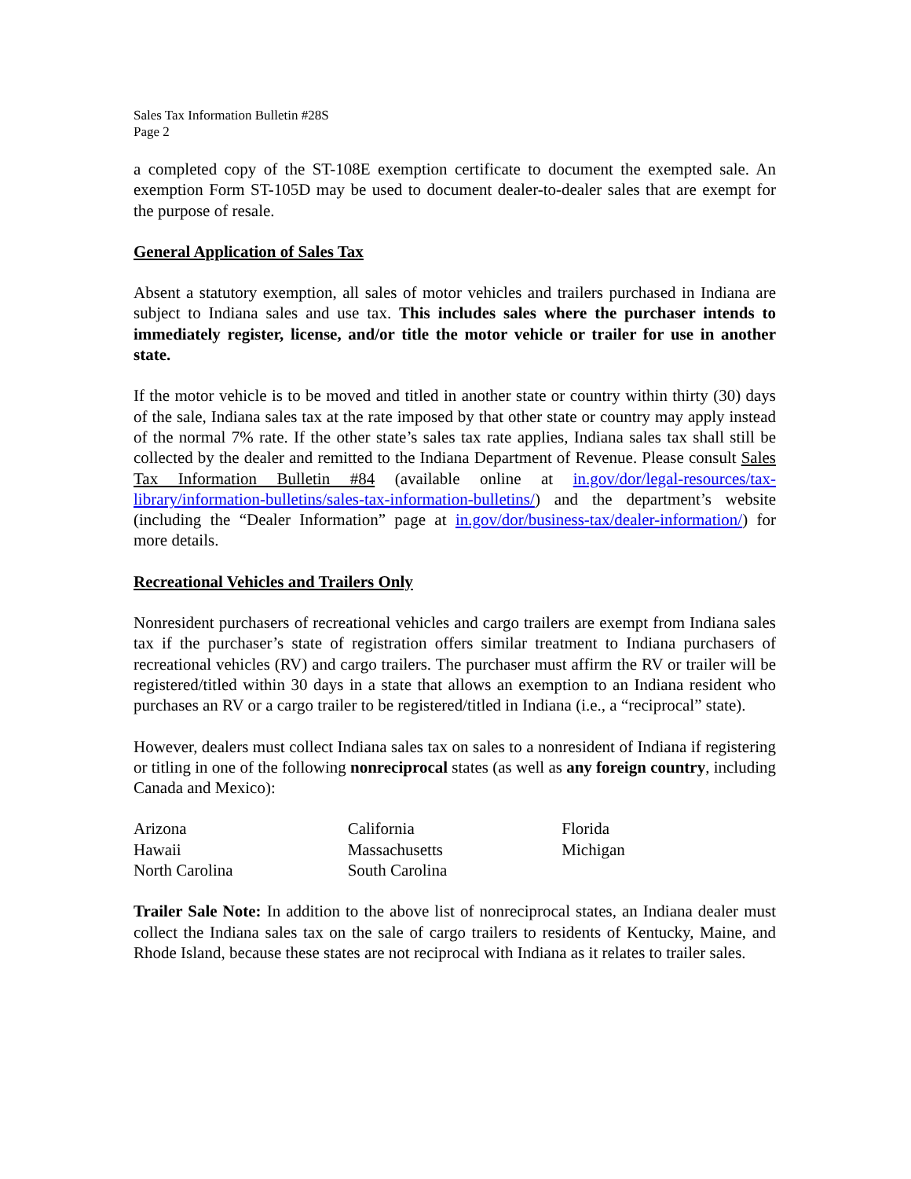Sales Tax Information Bulletin #28S
Page 2
a completed copy of the ST-108E exemption certificate to document the exempted sale. An exemption Form ST-105D may be used to document dealer-to-dealer sales that are exempt for the purpose of resale.
General Application of Sales Tax
Absent a statutory exemption, all sales of motor vehicles and trailers purchased in Indiana are subject to Indiana sales and use tax. This includes sales where the purchaser intends to immediately register, license, and/or title the motor vehicle or trailer for use in another state.
If the motor vehicle is to be moved and titled in another state or country within thirty (30) days of the sale, Indiana sales tax at the rate imposed by that other state or country may apply instead of the normal 7% rate. If the other state’s sales tax rate applies, Indiana sales tax shall still be collected by the dealer and remitted to the Indiana Department of Revenue. Please consult Sales Tax Information Bulletin #84 (available online at in.gov/dor/legal-resources/tax-library/information-bulletins/sales-tax-information-bulletins/) and the department’s website (including the “Dealer Information” page at in.gov/dor/business-tax/dealer-information/) for more details.
Recreational Vehicles and Trailers Only
Nonresident purchasers of recreational vehicles and cargo trailers are exempt from Indiana sales tax if the purchaser’s state of registration offers similar treatment to Indiana purchasers of recreational vehicles (RV) and cargo trailers. The purchaser must affirm the RV or trailer will be registered/titled within 30 days in a state that allows an exemption to an Indiana resident who purchases an RV or a cargo trailer to be registered/titled in Indiana (i.e., a “reciprocal” state).
However, dealers must collect Indiana sales tax on sales to a nonresident of Indiana if registering or titling in one of the following nonreciprocal states (as well as any foreign country, including Canada and Mexico):
| Arizona | California | Florida |
| Hawaii | Massachusetts | Michigan |
| North Carolina | South Carolina | |
Trailer Sale Note: In addition to the above list of nonreciprocal states, an Indiana dealer must collect the Indiana sales tax on the sale of cargo trailers to residents of Kentucky, Maine, and Rhode Island, because these states are not reciprocal with Indiana as it relates to trailer sales.